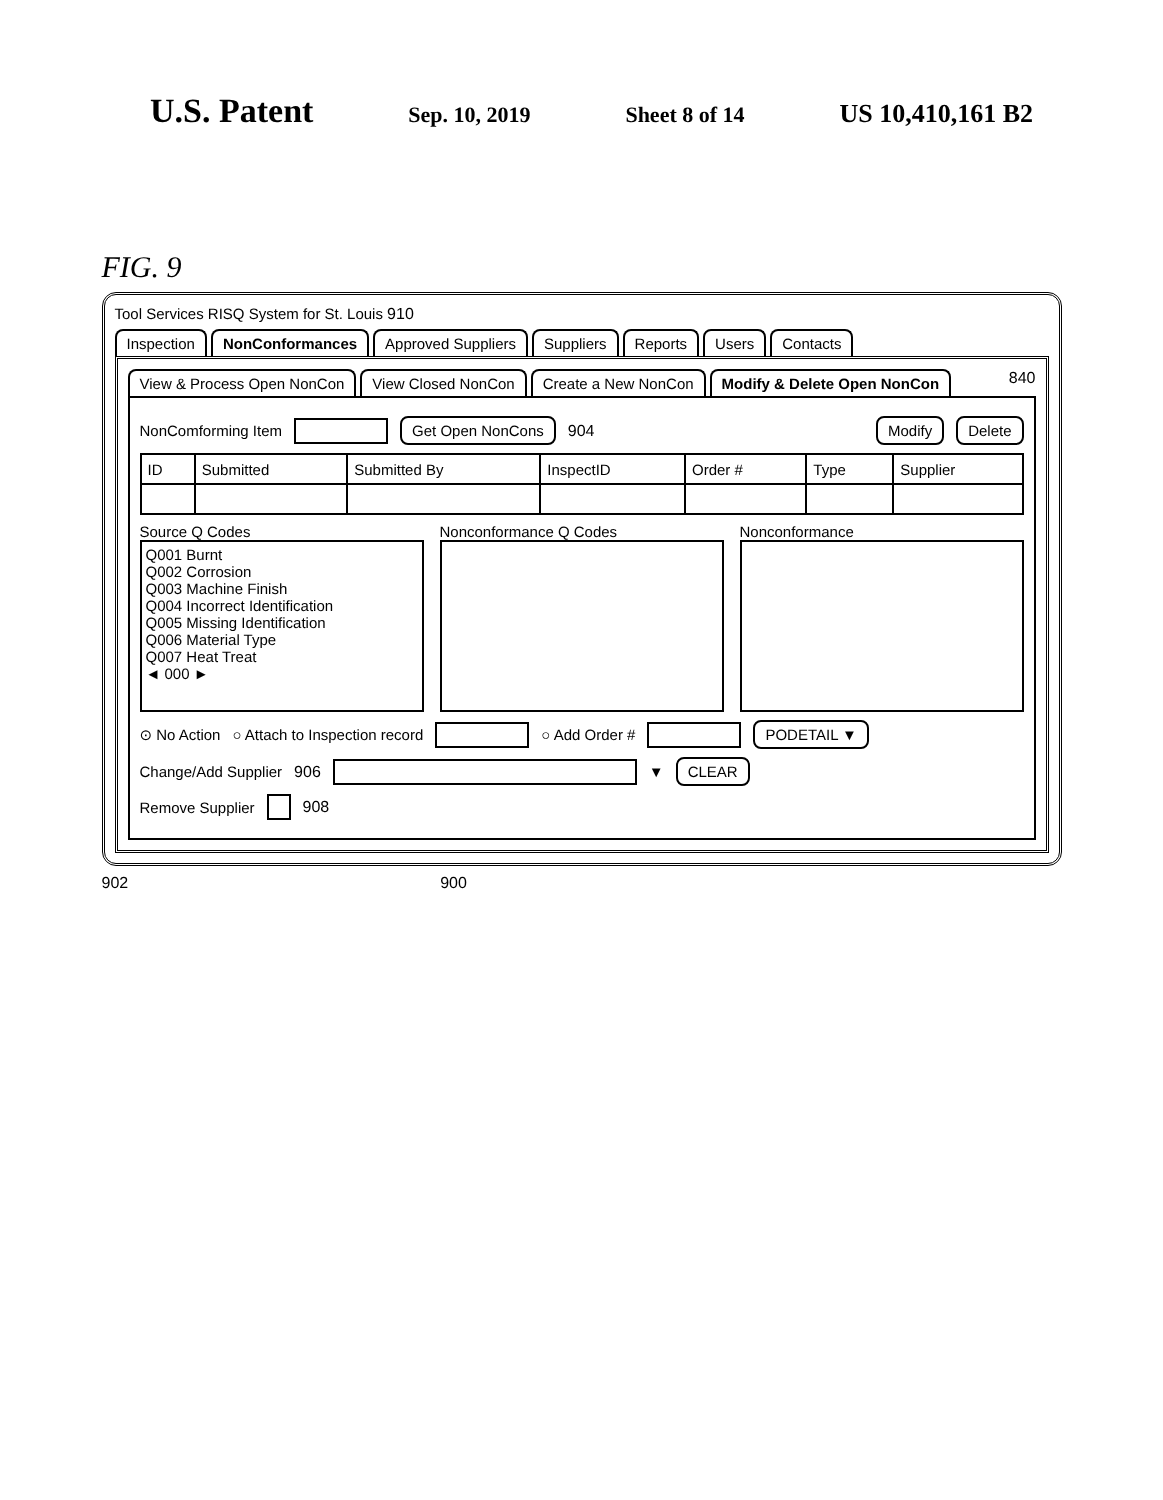U.S. Patent Sep. 10, 2019 Sheet 8 of 14 US 10,410,161 B2
FIG. 9
Tool Services RISQ System for St. Louis 910
Inspection NonConformances Approved Suppliers Suppliers Reports Users Contacts
View & Process Open NonCon View Closed NonCon Create a New NonCon Modify & Delete Open NonCon 840
NonComforming Item Get Open NonCons 904 Modify Delete
| ID | Submitted | Submitted By | InspectID | Order # | Type | Supplier |
| --- | --- | --- | --- | --- | --- | --- |
Source Q Codes
Q001 Burnt
Q002 Corrosion
Q003 Machine Finish
Q004 Incorrect Identification
Q005 Missing Identification
Q006 Material Type
Q007 Heat Treat
◄ 000 ►
Nonconformance Q Codes Nonconformance
⊙ No Action ○ Attach to Inspection record ○ Add Order # PODETAIL ▼
Change/Add Supplier 906 ▼ CLEAR
Remove Supplier 908
902 900